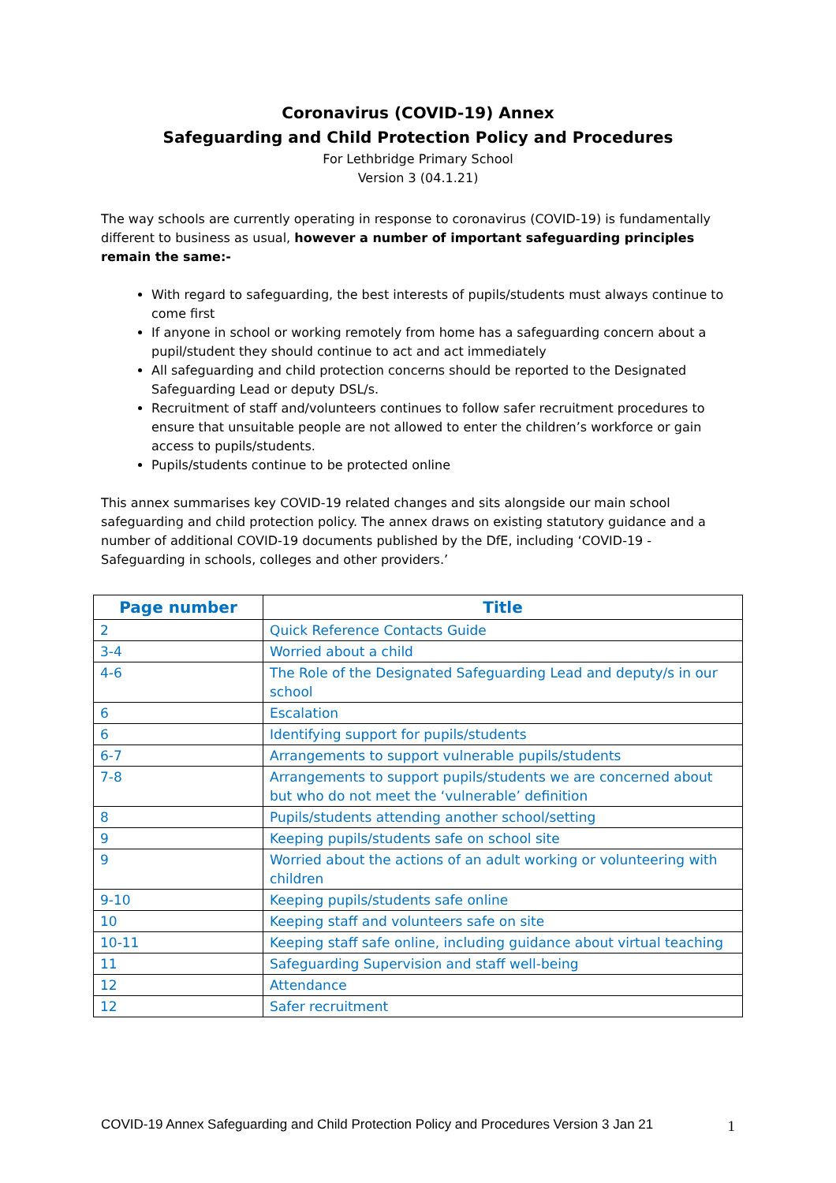Coronavirus (COVID-19) Annex
Safeguarding and Child Protection Policy and Procedures
For Lethbridge Primary School
Version 3 (04.1.21)
The way schools are currently operating in response to coronavirus (COVID-19) is fundamentally different to business as usual, however a number of important safeguarding principles remain the same:-
With regard to safeguarding, the best interests of pupils/students must always continue to come first
If anyone in school or working remotely from home has a safeguarding concern about a pupil/student they should continue to act and act immediately
All safeguarding and child protection concerns should be reported to the Designated Safeguarding Lead or deputy DSL/s.
Recruitment of staff and/volunteers continues to follow safer recruitment procedures to ensure that unsuitable people are not allowed to enter the children’s workforce or gain access to pupils/students.
Pupils/students continue to be protected online
This annex summarises key COVID-19 related changes and sits alongside our main school safeguarding and child protection policy. The annex draws on existing statutory guidance and a number of additional COVID-19 documents published by the DfE, including ‘COVID-19 - Safeguarding in schools, colleges and other providers.’
| Page number | Title |
| --- | --- |
| 2 | Quick Reference Contacts Guide |
| 3-4 | Worried about a child |
| 4-6 | The Role of the Designated Safeguarding Lead and deputy/s in our school |
| 6 | Escalation |
| 6 | Identifying support for pupils/students |
| 6-7 | Arrangements to support vulnerable pupils/students |
| 7-8 | Arrangements to support pupils/students we are concerned about but who do not meet the ‘vulnerable’ definition |
| 8 | Pupils/students attending another school/setting |
| 9 | Keeping pupils/students safe on school site |
| 9 | Worried about the actions of an adult working or volunteering with children |
| 9-10 | Keeping pupils/students safe online |
| 10 | Keeping staff and volunteers safe on site |
| 10-11 | Keeping staff safe online, including guidance about virtual teaching |
| 11 | Safeguarding Supervision and staff well-being |
| 12 | Attendance |
| 12 | Safer recruitment |
COVID-19 Annex Safeguarding and Child Protection Policy and Procedures Version 3 Jan 21 1